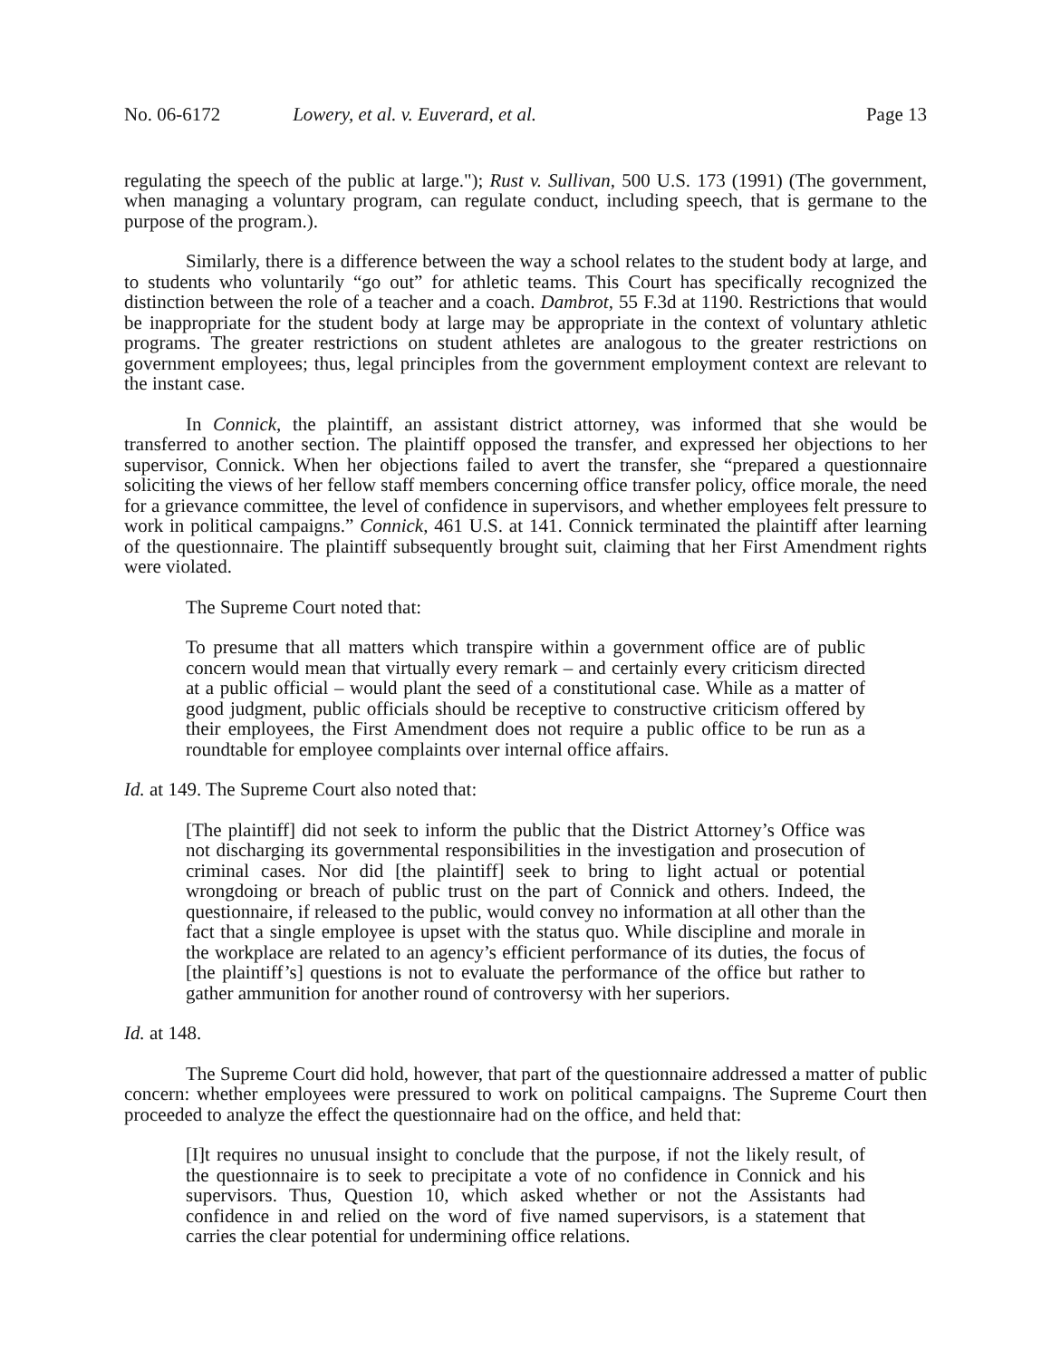No. 06-6172 Lowery, et al. v. Euverard, et al.
Page 13
regulating the speech of the public at large."); Rust v. Sullivan, 500 U.S. 173 (1991) (The government, when managing a voluntary program, can regulate conduct, including speech, that is germane to the purpose of the program.).
Similarly, there is a difference between the way a school relates to the student body at large, and to students who voluntarily “go out” for athletic teams. This Court has specifically recognized the distinction between the role of a teacher and a coach. Dambrot, 55 F.3d at 1190. Restrictions that would be inappropriate for the student body at large may be appropriate in the context of voluntary athletic programs. The greater restrictions on student athletes are analogous to the greater restrictions on government employees; thus, legal principles from the government employment context are relevant to the instant case.
In Connick, the plaintiff, an assistant district attorney, was informed that she would be transferred to another section. The plaintiff opposed the transfer, and expressed her objections to her supervisor, Connick. When her objections failed to avert the transfer, she “prepared a questionnaire soliciting the views of her fellow staff members concerning office transfer policy, office morale, the need for a grievance committee, the level of confidence in supervisors, and whether employees felt pressure to work in political campaigns.” Connick, 461 U.S. at 141. Connick terminated the plaintiff after learning of the questionnaire. The plaintiff subsequently brought suit, claiming that her First Amendment rights were violated.
The Supreme Court noted that:
To presume that all matters which transpire within a government office are of public concern would mean that virtually every remark – and certainly every criticism directed at a public official – would plant the seed of a constitutional case. While as a matter of good judgment, public officials should be receptive to constructive criticism offered by their employees, the First Amendment does not require a public office to be run as a roundtable for employee complaints over internal office affairs.
Id. at 149. The Supreme Court also noted that:
[The plaintiff] did not seek to inform the public that the District Attorney’s Office was not discharging its governmental responsibilities in the investigation and prosecution of criminal cases. Nor did [the plaintiff] seek to bring to light actual or potential wrongdoing or breach of public trust on the part of Connick and others. Indeed, the questionnaire, if released to the public, would convey no information at all other than the fact that a single employee is upset with the status quo. While discipline and morale in the workplace are related to an agency’s efficient performance of its duties, the focus of [the plaintiff’s] questions is not to evaluate the performance of the office but rather to gather ammunition for another round of controversy with her superiors.
Id. at 148.
The Supreme Court did hold, however, that part of the questionnaire addressed a matter of public concern: whether employees were pressured to work on political campaigns. The Supreme Court then proceeded to analyze the effect the questionnaire had on the office, and held that:
[I]t requires no unusual insight to conclude that the purpose, if not the likely result, of the questionnaire is to seek to precipitate a vote of no confidence in Connick and his supervisors. Thus, Question 10, which asked whether or not the Assistants had confidence in and relied on the word of five named supervisors, is a statement that carries the clear potential for undermining office relations.